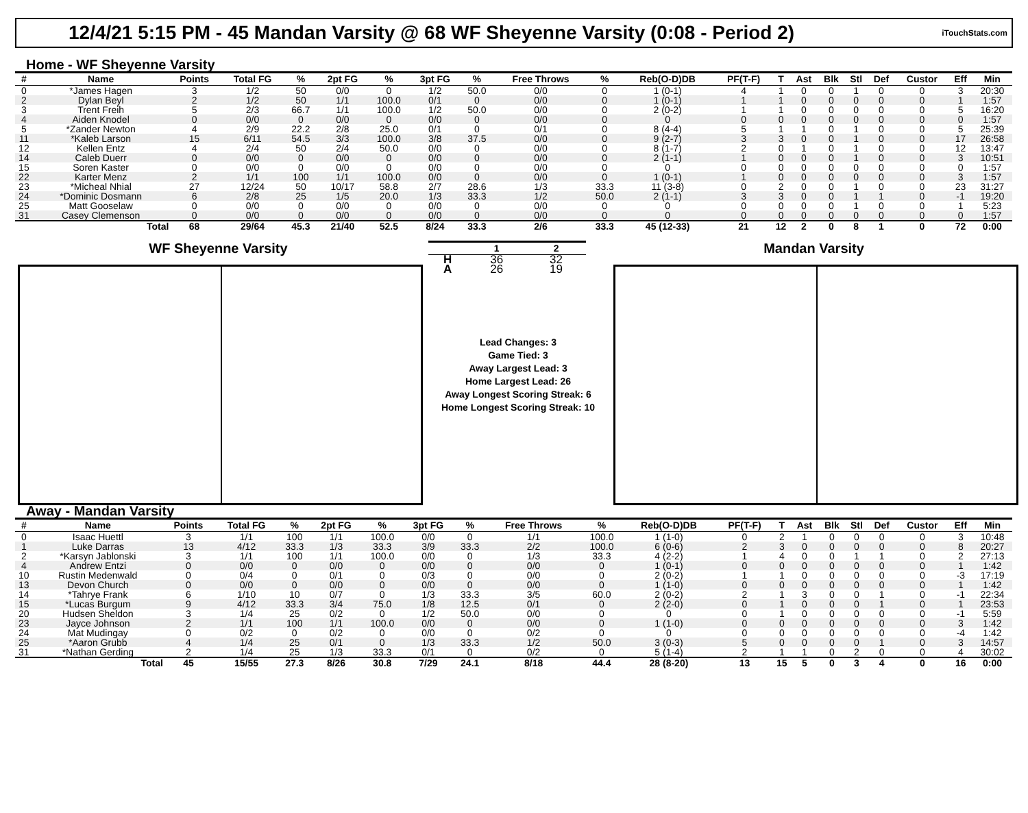12/4/21 5:15 PM - 45 Mandan Varsity @ 68 WF Sheyenne Varsity (0:08 - Period 2)
iTouchStats.com
Home - WF Sheyenne Varsity
| # | Name | Points | Total FG | % | 2pt FG | % | 3pt FG | % | Free Throws | % | Reb(O-D)DB | PF(T-F) | T | Ast | Blk | Stl | Def | Custor | Eff | Min |
| --- | --- | --- | --- | --- | --- | --- | --- | --- | --- | --- | --- | --- | --- | --- | --- | --- | --- | --- | --- | --- |
| 0 | *James Hagen | 3 | 1/2 | 50 | 0/0 | 0 | 1/2 | 50.0 | 0/0 | 0 | 1 (0-1) | 4 | 1 | 0 | 0 | 1 | 0 | 0 | 3 | 20:30 |
| 2 | Dylan Beyl | 2 | 1/2 | 50 | 1/1 | 100.0 | 0/1 | 0 | 0/0 | 0 | 1 (0-1) | 1 | 1 | 0 | 0 | 0 | 0 | 0 | 1 | 1:57 |
| 3 | Trent Freih | 5 | 2/3 | 66.7 | 1/1 | 100.0 | 1/2 | 50.0 | 0/0 | 0 | 2 (0-2) | 1 | 1 | 0 | 0 | 0 | 0 | 0 | 5 | 16:20 |
| 4 | Aiden Knodel | 0 | 0/0 | 0 | 0/0 | 0 | 0/0 | 0 | 0/0 | 0 | 0 | 0 | 0 | 0 | 0 | 0 | 0 | 0 | 0 | 1:57 |
| 5 | *Zander Newton | 4 | 2/9 | 22.2 | 2/8 | 25.0 | 0/1 | 0 | 0/1 | 0 | 8 (4-4) | 5 | 1 | 1 | 0 | 1 | 0 | 0 | 5 | 25:39 |
| 11 | *Kaleb Larson | 15 | 6/11 | 54.5 | 3/3 | 100.0 | 3/8 | 37.5 | 0/0 | 0 | 9 (2-7) | 3 | 3 | 0 | 0 | 1 | 0 | 0 | 17 | 26:58 |
| 12 | Kellen Entz | 4 | 2/4 | 50 | 2/4 | 50.0 | 0/0 | 0 | 0/0 | 0 | 8 (1-7) | 2 | 0 | 1 | 0 | 1 | 0 | 0 | 12 | 13:47 |
| 14 | Caleb Duerr | 0 | 0/0 | 0 | 0/0 | 0 | 0/0 | 0 | 0/0 | 0 | 2 (1-1) | 1 | 0 | 0 | 0 | 1 | 0 | 0 | 3 | 10:51 |
| 15 | Soren Kaster | 0 | 0/0 | 0 | 0/0 | 0 | 0/0 | 0 | 0/0 | 0 | 0 | 0 | 0 | 0 | 0 | 0 | 0 | 0 | 0 | 1:57 |
| 22 | Karter Menz | 2 | 1/1 | 100 | 1/1 | 100.0 | 0/0 | 0 | 0/0 | 0 | 1 (0-1) | 1 | 0 | 0 | 0 | 0 | 0 | 0 | 3 | 1:57 |
| 23 | *Micheal Nhial | 27 | 12/24 | 50 | 10/17 | 58.8 | 2/7 | 28.6 | 1/3 | 33.3 | 11 (3-8) | 0 | 2 | 0 | 0 | 1 | 0 | 0 | 23 | 31:27 |
| 24 | *Dominic Dosmann | 6 | 2/8 | 25 | 1/5 | 20.0 | 1/3 | 33.3 | 1/2 | 50.0 | 2 (1-1) | 3 | 3 | 0 | 0 | 1 | 1 | 0 | -1 | 19:20 |
| 25 | Matt Gooselaw | 0 | 0/0 | 0 | 0/0 | 0 | 0/0 | 0 | 0/0 | 0 | 0 | 0 | 0 | 0 | 0 | 1 | 0 | 0 | 1 | 5:23 |
| 31 | Casey Clemenson | 0 | 0/0 | 0 | 0/0 | 0 | 0/0 | 0 | 0/0 | 0 | 0 | 0 | 0 | 0 | 0 | 0 | 0 | 0 | 0 | 1:57 |
| | Total | 68 | 29/64 | 45.3 | 21/40 | 52.5 | 8/24 | 33.3 | 2/6 | 33.3 | 45 (12-33) | 21 | 12 | 2 | 0 | 8 | 1 | 0 | 72 | 0:00 |
WF Sheyenne Varsity
| | 1 | 2 |
| --- | --- | --- |
| H | 36 | 32 |
| A | 26 | 19 |
Lead Changes: 3
Game Tied: 3
Away Largest Lead: 3
Home Largest Lead: 26
Away Longest Scoring Streak: 6
Home Longest Scoring Streak: 10
Mandan Varsity
Away - Mandan Varsity
| # | Name | Points | Total FG | % | 2pt FG | % | 3pt FG | % | Free Throws | % | Reb(O-D)DB | PF(T-F) | T | Ast | Blk | Stl | Def | Custor | Eff | Min |
| --- | --- | --- | --- | --- | --- | --- | --- | --- | --- | --- | --- | --- | --- | --- | --- | --- | --- | --- | --- | --- |
| 0 | Isaac Huettl | 3 | 1/1 | 100 | 1/1 | 100.0 | 0/0 | 0 | 1/1 | 100.0 | 1 (1-0) | 0 | 2 | 1 | 0 | 0 | 0 | 0 | 3 | 10:48 |
| 1 | Luke Darras | 13 | 4/12 | 33.3 | 1/3 | 33.3 | 3/9 | 33.3 | 2/2 | 100.0 | 6 (0-6) | 2 | 3 | 0 | 0 | 0 | 0 | 0 | 8 | 20:27 |
| 2 | *Karsyn Jablonski | 3 | 1/1 | 100 | 1/1 | 100.0 | 0/0 | 0 | 1/3 | 33.3 | 4 (2-2) | 1 | 4 | 0 | 0 | 1 | 1 | 0 | 2 | 27:13 |
| 4 | Andrew Entzi | 0 | 0/0 | 0 | 0/0 | 0 | 0/0 | 0 | 0/0 | 0 | 1 (0-1) | 0 | 0 | 0 | 0 | 0 | 0 | 0 | 1 | 1:42 |
| 10 | Rustin Medenwald | 0 | 0/4 | 0 | 0/1 | 0 | 0/3 | 0 | 0/0 | 0 | 2 (0-2) | 1 | 1 | 0 | 0 | 0 | 0 | 0 | -3 | 17:19 |
| 13 | Devon Church | 0 | 0/0 | 0 | 0/0 | 0 | 0/0 | 0 | 0/0 | 0 | 1 (1-0) | 0 | 0 | 0 | 0 | 0 | 0 | 0 | 1 | 1:42 |
| 14 | *Tahrye Frank | 6 | 1/10 | 10 | 0/7 | 0 | 1/3 | 33.3 | 3/5 | 60.0 | 2 (0-2) | 2 | 1 | 3 | 0 | 0 | 1 | 0 | -1 | 22:34 |
| 15 | *Lucas Burgum | 9 | 4/12 | 33.3 | 3/4 | 75.0 | 1/8 | 12.5 | 0/1 | 0 | 2 (2-0) | 0 | 1 | 0 | 0 | 0 | 1 | 0 | 1 | 23:53 |
| 20 | Hudsen Sheldon | 3 | 1/4 | 25 | 0/2 | 0 | 1/2 | 50.0 | 0/0 | 0 | 0 | 0 | 1 | 0 | 0 | 0 | 0 | 0 | -1 | 5:59 |
| 23 | Jayce Johnson | 2 | 1/1 | 100 | 1/1 | 100.0 | 0/0 | 0 | 0/0 | 0 | 1 (1-0) | 0 | 0 | 0 | 0 | 0 | 0 | 0 | 3 | 1:42 |
| 24 | Mat Mudingay | 0 | 0/2 | 0 | 0/2 | 0 | 0/0 | 0 | 0/2 | 0 | 0 | 0 | 0 | 0 | 0 | 0 | 0 | 0 | -4 | 1:42 |
| 25 | *Aaron Grubb | 4 | 1/4 | 25 | 0/1 | 0 | 1/3 | 33.3 | 1/2 | 50.0 | 3 (0-3) | 5 | 0 | 0 | 0 | 0 | 1 | 0 | 3 | 14:57 |
| 31 | *Nathan Gerding | 2 | 1/4 | 25 | 1/3 | 33.3 | 0/1 | 0 | 0/2 | 0 | 5 (1-4) | 2 | 1 | 1 | 0 | 2 | 0 | 0 | 4 | 30:02 |
| | Total | 45 | 15/55 | 27.3 | 8/26 | 30.8 | 7/29 | 24.1 | 8/18 | 44.4 | 28 (8-20) | 13 | 15 | 5 | 0 | 3 | 4 | 0 | 16 | 0:00 |